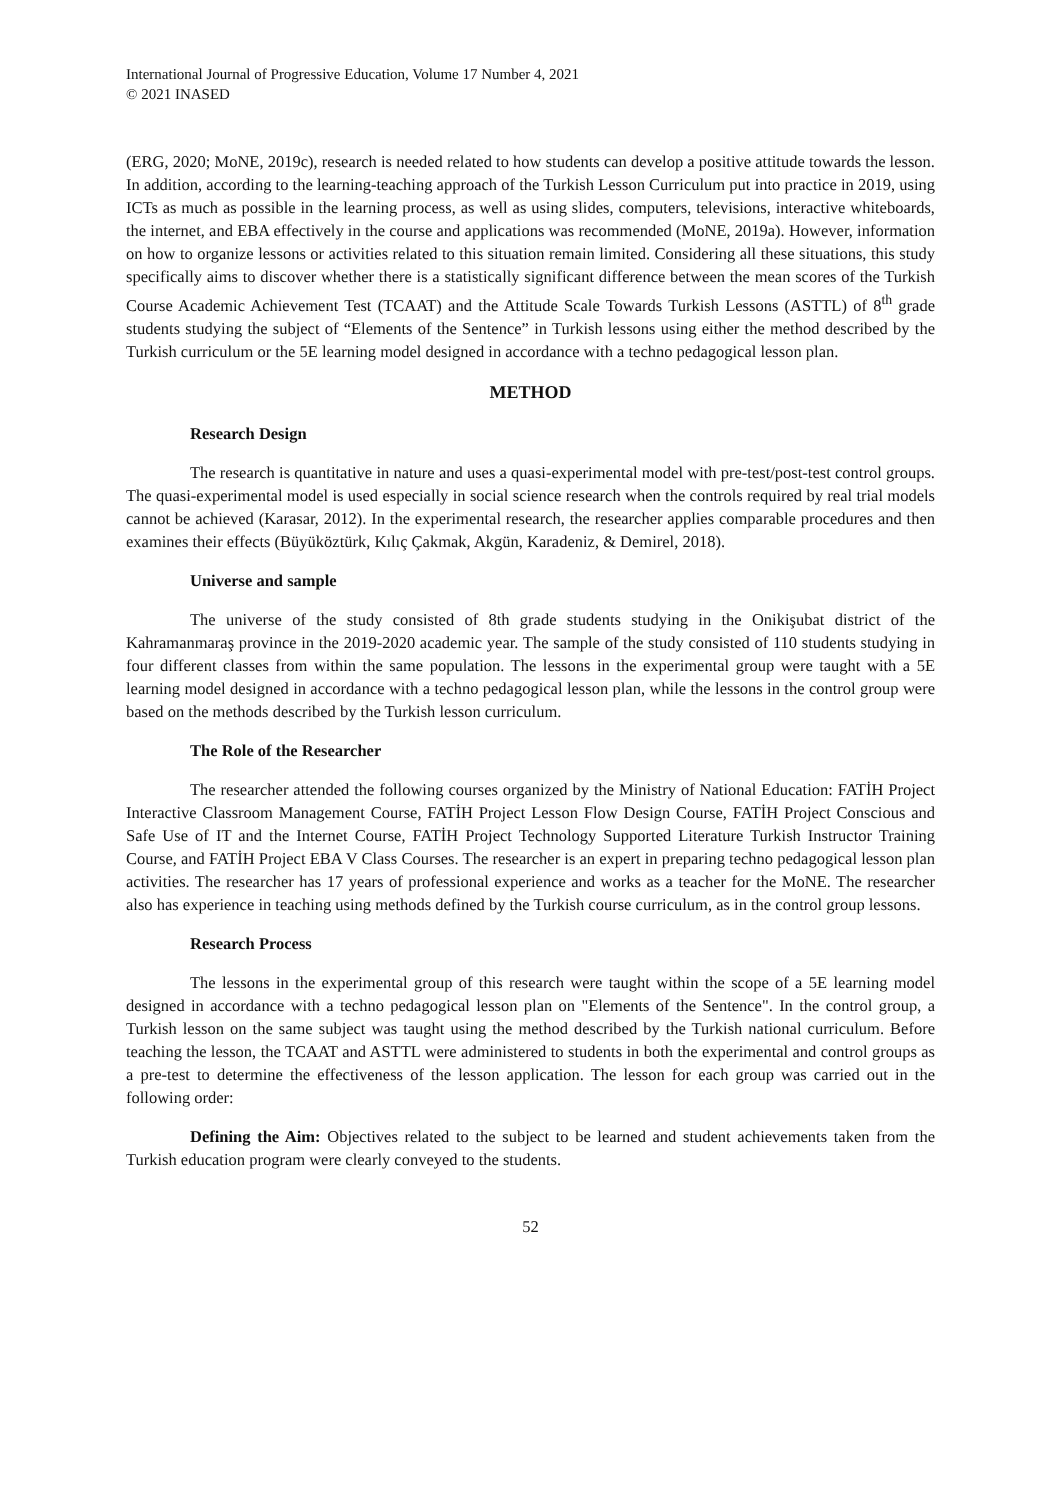International Journal of Progressive Education, Volume 17 Number 4, 2021
© 2021 INASED
(ERG, 2020; MoNE, 2019c), research is needed related to how students can develop a positive attitude towards the lesson. In addition, according to the learning-teaching approach of the Turkish Lesson Curriculum put into practice in 2019, using ICTs as much as possible in the learning process, as well as using slides, computers, televisions, interactive whiteboards, the internet, and EBA effectively in the course and applications was recommended (MoNE, 2019a). However, information on how to organize lessons or activities related to this situation remain limited. Considering all these situations, this study specifically aims to discover whether there is a statistically significant difference between the mean scores of the Turkish Course Academic Achievement Test (TCAAT) and the Attitude Scale Towards Turkish Lessons (ASTTL) of 8<sup>th</sup> grade students studying the subject of “Elements of the Sentence” in Turkish lessons using either the method described by the Turkish curriculum or the 5E learning model designed in accordance with a techno pedagogical lesson plan.
METHOD
Research Design
The research is quantitative in nature and uses a quasi-experimental model with pre-test/post-test control groups. The quasi-experimental model is used especially in social science research when the controls required by real trial models cannot be achieved (Karasar, 2012). In the experimental research, the researcher applies comparable procedures and then examines their effects (Büyüköztürk, Kılıç Çakmak, Akgün, Karadeniz, & Demirel, 2018).
Universe and sample
The universe of the study consisted of 8th grade students studying in the Onikişubat district of the Kahramanmaraş province in the 2019-2020 academic year. The sample of the study consisted of 110 students studying in four different classes from within the same population. The lessons in the experimental group were taught with a 5E learning model designed in accordance with a techno pedagogical lesson plan, while the lessons in the control group were based on the methods described by the Turkish lesson curriculum.
The Role of the Researcher
The researcher attended the following courses organized by the Ministry of National Education: FATİH Project Interactive Classroom Management Course, FATİH Project Lesson Flow Design Course, FATİH Project Conscious and Safe Use of IT and the Internet Course, FATİH Project Technology Supported Literature Turkish Instructor Training Course, and FATİH Project EBA V Class Courses. The researcher is an expert in preparing techno pedagogical lesson plan activities. The researcher has 17 years of professional experience and works as a teacher for the MoNE. The researcher also has experience in teaching using methods defined by the Turkish course curriculum, as in the control group lessons.
Research Process
The lessons in the experimental group of this research were taught within the scope of a 5E learning model designed in accordance with a techno pedagogical lesson plan on "Elements of the Sentence". In the control group, a Turkish lesson on the same subject was taught using the method described by the Turkish national curriculum. Before teaching the lesson, the TCAAT and ASTTL were administered to students in both the experimental and control groups as a pre-test to determine the effectiveness of the lesson application. The lesson for each group was carried out in the following order:
Defining the Aim: Objectives related to the subject to be learned and student achievements taken from the Turkish education program were clearly conveyed to the students.
52